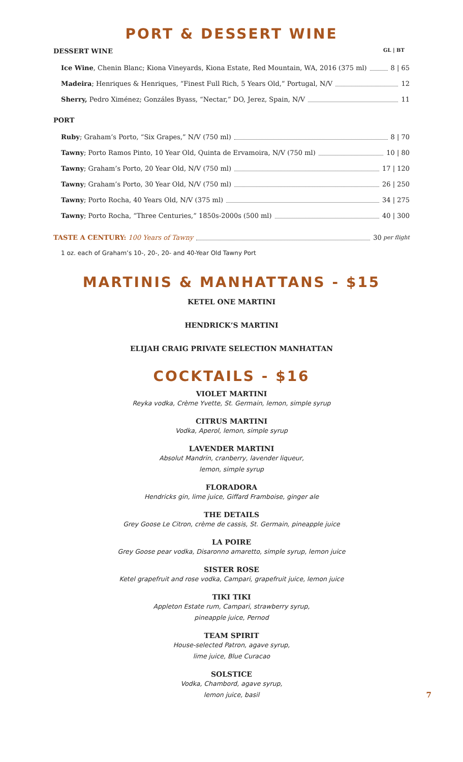PORT & DESSERT WINE
DESSERT WINE GL | BT
Ice Wine, Chenin Blanc; Kiona Vineyards, Kiona Estate, Red Mountain, WA, 2016 (375 ml) 8 | 65
Madeira; Henriques & Henriques, “Finest Full Rich, 5 Years Old,” Portugal, N/V 12
Sherry, Pedro Ximénez; Gonzáles Byass, “Nectar,” DO, Jerez, Spain, N/V 11
PORT
Ruby; Graham’s Porto, “Six Grapes,” N/V (750 ml) 8 | 70
Tawny; Porto Ramos Pinto, 10 Year Old, Quinta de Ervamoira, N/V (750 ml) 10 | 80
Tawny; Graham’s Porto, 20 Year Old, N/V (750 ml) 17 | 120
Tawny; Graham’s Porto, 30 Year Old, N/V (750 ml) 26 | 250
Tawny; Porto Rocha, 40 Years Old, N/V (375 ml) 34 | 275
Tawny; Porto Rocha, “Three Centuries,” 1850s-2000s (500 ml) 40 | 300
TASTE A CENTURY: 100 Years of Tawny 30 per flight
1 oz. each of Graham’s 10-, 20-, 20- and 40-Year Old Tawny Port
MARTINIS & MANHATTANS - $15
KETEL ONE MARTINI
HENDRICK’S MARTINI
ELIJAH CRAIG PRIVATE SELECTION MANHATTAN
COCKTAILS - $16
VIOLET MARTINI
Reyka vodka, Crème Yvette, St. Germain, lemon, simple syrup
CITRUS MARTINI
Vodka, Aperol, lemon, simple syrup
LAVENDER MARTINI
Absolut Mandrin, cranberry, lavender liqueur,
lemon, simple syrup
FLORADORA
Hendricks gin, lime juice, Giffard Framboise, ginger ale
THE DETAILS
Grey Goose Le Citron, crème de cassis, St. Germain, pineapple juice
LA POIRE
Grey Goose pear vodka, Disaronno amaretto, simple syrup, lemon juice
SISTER ROSE
Ketel grapefruit and rose vodka, Campari, grapefruit juice, lemon juice
TIKI TIKI
Appleton Estate rum, Campari, strawberry syrup,
pineapple juice, Pernod
TEAM SPIRIT
House-selected Patron, agave syrup,
lime juice, Blue Curacao
SOLSTICE
Vodka, Chambord, agave syrup,
lemon juice, basil
7